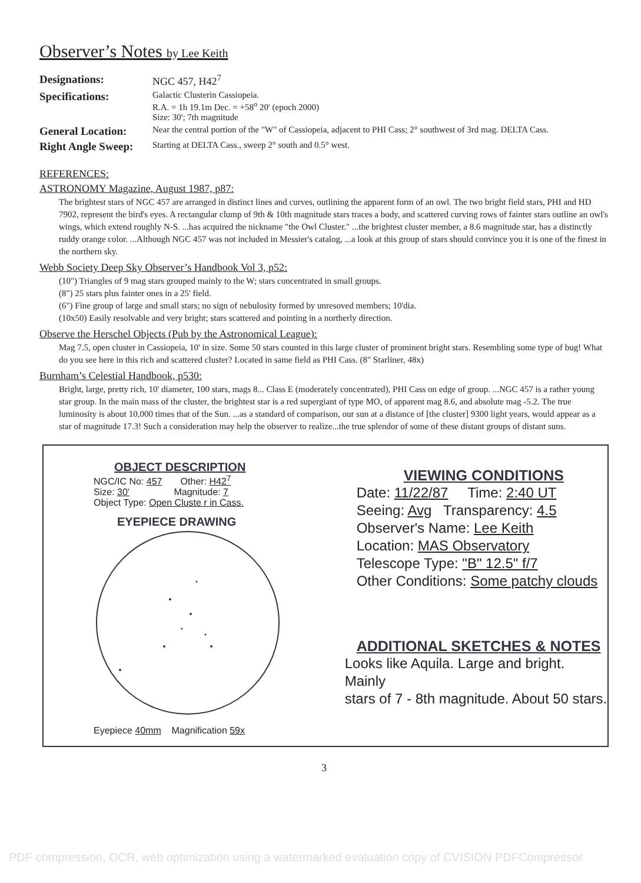Observer’s Notes by Lee Keith
Designations: NGC 457, H42<sup>7</sup>
Specifications:
Galactic Clusterin Cassiopeia.
R.A. = 1h 19.1m Dec. = +58<sup>o</sup> 20' (epoch 2000)
Size: 30'; 7th magnitude
General Location:
Near the central portion of the "W" of Cassiopeia, adjacent to PHI Cass; 2° southwest of 3rd mag. DELTA Cass.
Right Angle Sweep:
Starting at DELTA Cass., sweep 2° south and 0.5° west.
REFERENCES:
ASTRONOMY Magazine, August 1987, p87:
The brightest stars of NGC 457 are arranged in distinct lines and curves, outlining the apparent form of an owl. The two bright field stars, PHI and HD 7902, represent the bird's eyes. A rectangular clump of 9th & 10th magnitude stars traces a body, and scattered curving rows of fainter stars outline an owl's wings, which extend roughly N-S. ...has acquired the nickname "the Owl Cluster." ...the brightest cluster member, a 8.6 magnitude star, has a distinctly ruddy orange color. ...Although NGC 457 was not included in Messier's catalog, ...a look at this group of stars should convince you it is one of the finest in the northern sky.
Webb Society Deep Sky Observer’s Handbook Vol 3, p52:
(10") Triangles of 9 mag stars grouped mainly to the W; stars concentrated in small groups.
(8") 25 stars plus fainter ones in a 25' field.
(6") Fine group of large and small stars; no sign of nebulosity formed by unresoved members; 10'dia.
(10x50) Easily resolvable and very bright; stars scattered and pointing in a northerly direction.
Observe the Herschel Objects (Pub by the Astronomical League):
Mag 7.5, open cluster in Cassiopeia, 10' in size. Some 50 stars counted in this large cluster of prominent bright stars. Resembling some type of bug! What do you see here in this rich and scattered cluster? Located in same field as PHI Cass. (8" Starliner, 48x)
Burnham’s Celestial Handbook, p530:
Bright, large, pretty rich, 10' diameter, 100 stars, mags 8... Class E (moderately concentrated), PHI Cass on edge of group. ...NGC 457 is a rather young star group. In the main mass of the cluster, the brightest star is a red supergiant of type MO, of apparent mag 8.6, and absolute mag -5.2. The true luminosity is about 10,000 times that of the Sun. ...as a standard of comparison, our sun at a distance of [the cluster] 9300 light years, would appear as a star of magnitude 17.3! Such a consideration may help the observer to realize...the true splendor of some of these distant groups of distant suns.
OBJECT DESCRIPTION
NGC/IC No: 457 Other: H42<sup>7</sup>
Size: 30' Magnitude: 7
Object Type: Open Cluste r in Cass.
EYEPIECE DRAWING
Eyepiece 40mm Magnification 59x
VIEWING CONDITIONS
Date: 11/22/87 Time: 2:40 UT
Seeing: Avg Transparency: 4.5
Observer's Name: Lee Keith
Location: MAS Observatory
Telescope Type: "B" 12.5" f/7
Other Conditions: Some patchy clouds
ADDITIONAL SKETCHES & NOTES
Looks like Aquila. Large and bright. Mainly
stars of 7 - 8th magnitude. About 50 stars.
3
PDF compression, OCR, web optimization using a watermarked evaluation copy of CVISION PDFCompressor